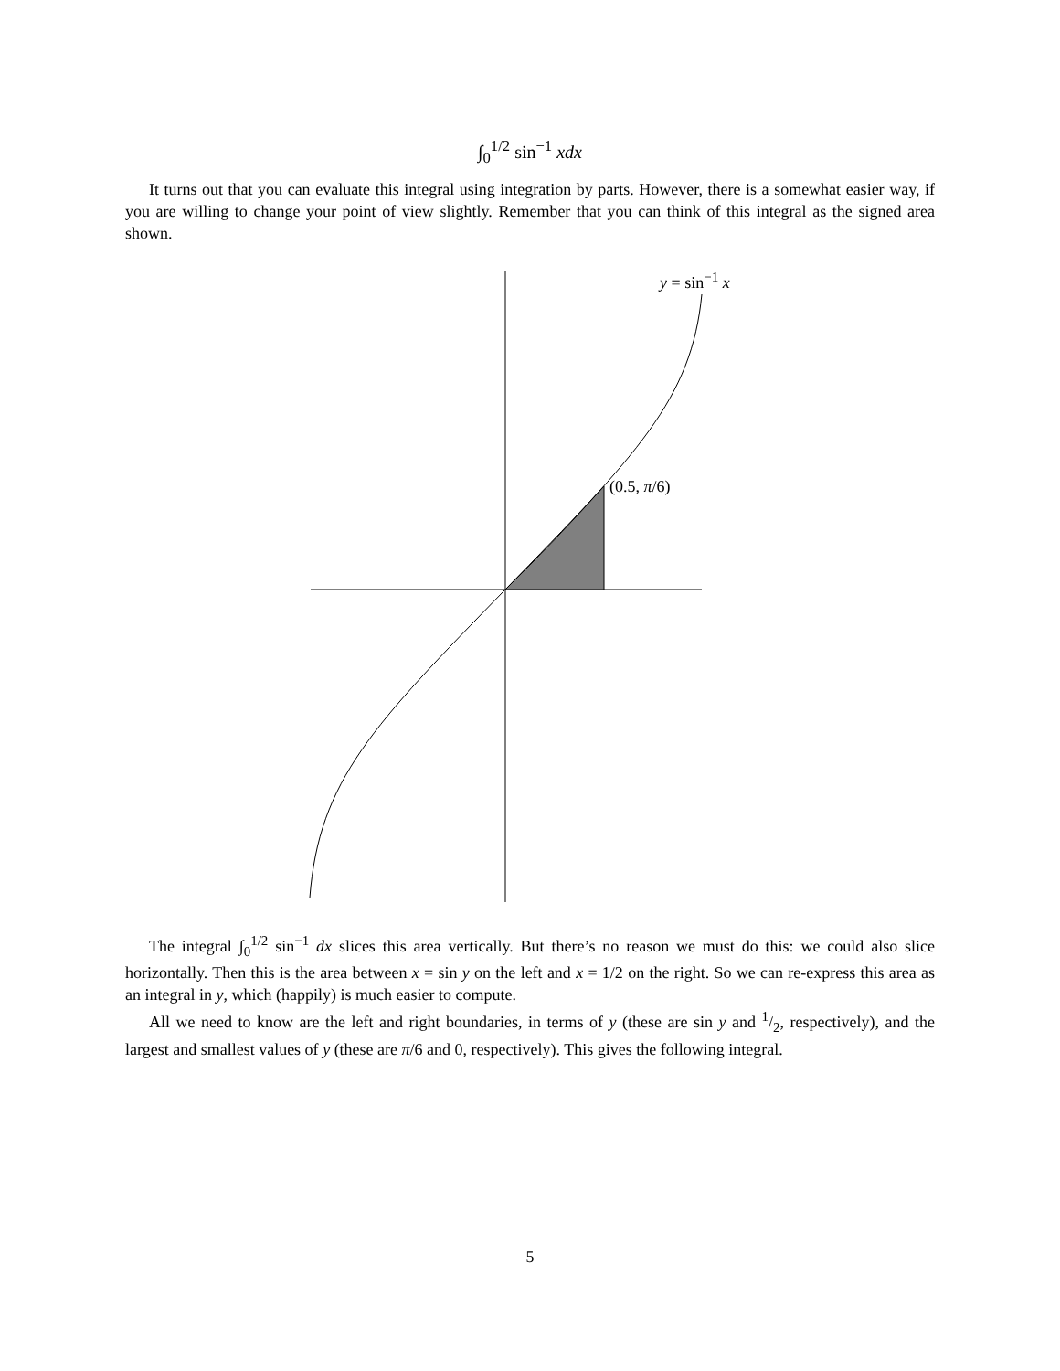∫<sub>0</sub><sup>1/2</sup> sin<sup>−1</sup> xdx
It turns out that you can evaluate this integral using integration by parts. However, there is a somewhat easier way, if you are willing to change your point of view slightly. Remember that you can think of this integral as the signed area shown.
y = sin<sup>−1</sup> x
(0.5, π/6)
The integral ∫<sub>0</sub><sup>1/2</sup> sin<sup>−1</sup> dx slices this area vertically. But there’s no reason we must do this: we could also slice horizontally. Then this is the area between x = sin y on the left and x = 1/2 on the right. So we can re-express this area as an integral in y, which (happily) is much easier to compute.
All we need to know are the left and right boundaries, in terms of y (these are sin y and 1/2, respectively), and the largest and smallest values of y (these are π/6 and 0, respectively). This gives the following integral.
5